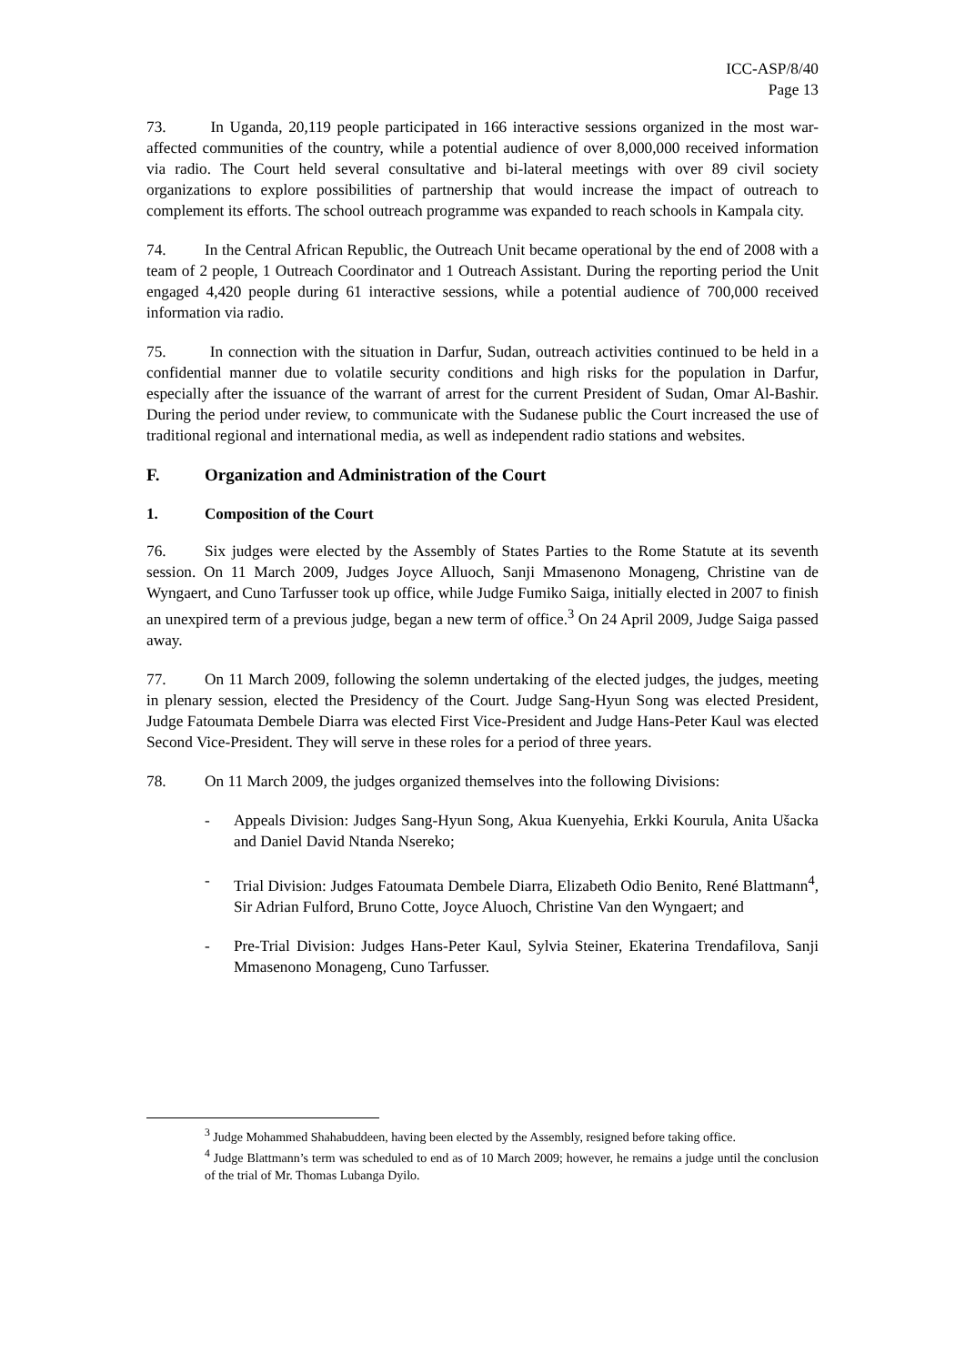ICC-ASP/8/40
Page 13
73. In Uganda, 20,119 people participated in 166 interactive sessions organized in the most war-affected communities of the country, while a potential audience of over 8,000,000 received information via radio. The Court held several consultative and bi-lateral meetings with over 89 civil society organizations to explore possibilities of partnership that would increase the impact of outreach to complement its efforts. The school outreach programme was expanded to reach schools in Kampala city.
74. In the Central African Republic, the Outreach Unit became operational by the end of 2008 with a team of 2 people, 1 Outreach Coordinator and 1 Outreach Assistant. During the reporting period the Unit engaged 4,420 people during 61 interactive sessions, while a potential audience of 700,000 received information via radio.
75. In connection with the situation in Darfur, Sudan, outreach activities continued to be held in a confidential manner due to volatile security conditions and high risks for the population in Darfur, especially after the issuance of the warrant of arrest for the current President of Sudan, Omar Al-Bashir. During the period under review, to communicate with the Sudanese public the Court increased the use of traditional regional and international media, as well as independent radio stations and websites.
F. Organization and Administration of the Court
1. Composition of the Court
76. Six judges were elected by the Assembly of States Parties to the Rome Statute at its seventh session. On 11 March 2009, Judges Joyce Alluoch, Sanji Mmasenono Monageng, Christine van de Wyngaert, and Cuno Tarfusser took up office, while Judge Fumiko Saiga, initially elected in 2007 to finish an unexpired term of a previous judge, began a new term of office.<sup>3</sup> On 24 April 2009, Judge Saiga passed away.
77. On 11 March 2009, following the solemn undertaking of the elected judges, the judges, meeting in plenary session, elected the Presidency of the Court. Judge Sang-Hyun Song was elected President, Judge Fatoumata Dembele Diarra was elected First Vice-President and Judge Hans-Peter Kaul was elected Second Vice-President. They will serve in these roles for a period of three years.
78. On 11 March 2009, the judges organized themselves into the following Divisions:
- Appeals Division: Judges Sang-Hyun Song, Akua Kuenyehia, Erkki Kourula, Anita Ušacka and Daniel David Ntanda Nsereko;
- Trial Division: Judges Fatoumata Dembele Diarra, Elizabeth Odio Benito, René Blattmann<sup>4</sup>, Sir Adrian Fulford, Bruno Cotte, Joyce Aluoch, Christine Van den Wyngaert; and
- Pre-Trial Division: Judges Hans-Peter Kaul, Sylvia Steiner, Ekaterina Trendafilova, Sanji Mmasenono Monageng, Cuno Tarfusser.
<sup>3</sup> Judge Mohammed Shahabuddeen, having been elected by the Assembly, resigned before taking office.
<sup>4</sup> Judge Blattmann’s term was scheduled to end as of 10 March 2009; however, he remains a judge until the conclusion of the trial of Mr. Thomas Lubanga Dyilo.